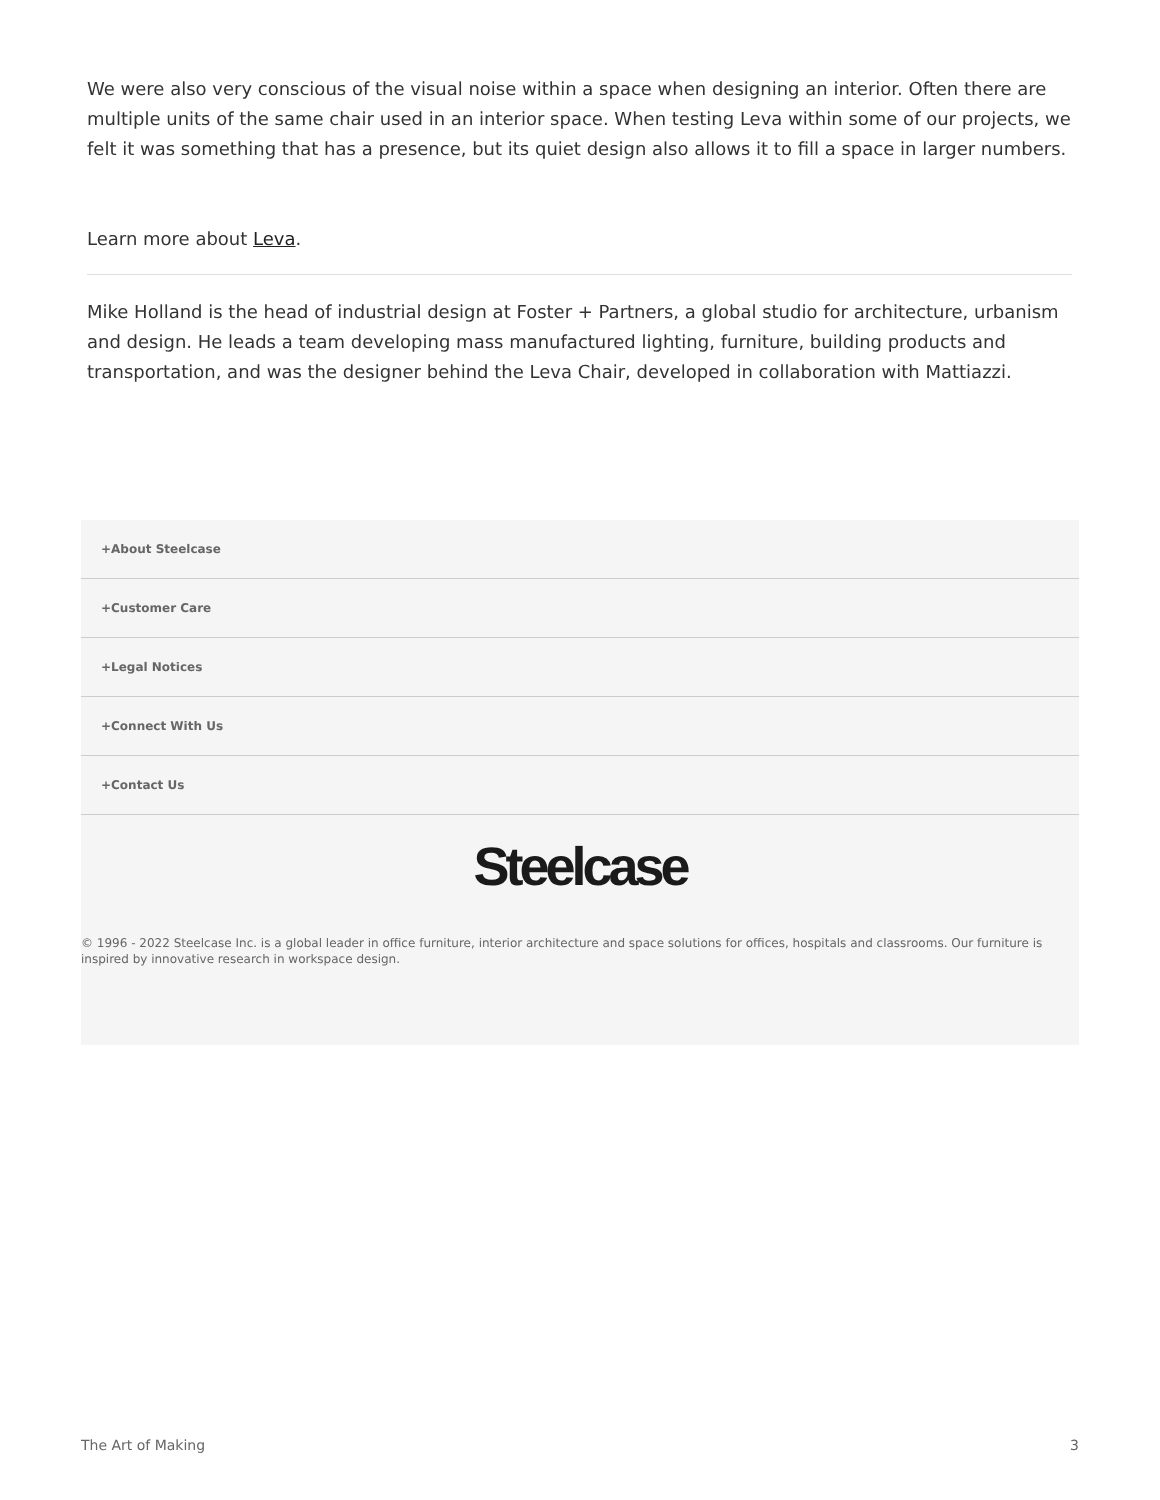We were also very conscious of the visual noise within a space when designing an interior. Often there are multiple units of the same chair used in an interior space. When testing Leva within some of our projects, we felt it was something that has a presence, but its quiet design also allows it to fill a space in larger numbers.
Learn more about Leva.
Mike Holland is the head of industrial design at Foster + Partners, a global studio for architecture, urbanism and design. He leads a team developing mass manufactured lighting, furniture, building products and transportation, and was the designer behind the Leva Chair, developed in collaboration with Mattiazzi.
+About Steelcase
+Customer Care
+Legal Notices
+Connect With Us
+Contact Us
Steelcase
© 1996 - 2022 Steelcase Inc. is a global leader in office furniture, interior architecture and space solutions for offices, hospitals and classrooms. Our furniture is inspired by innovative research in workspace design.
The Art of Making 3